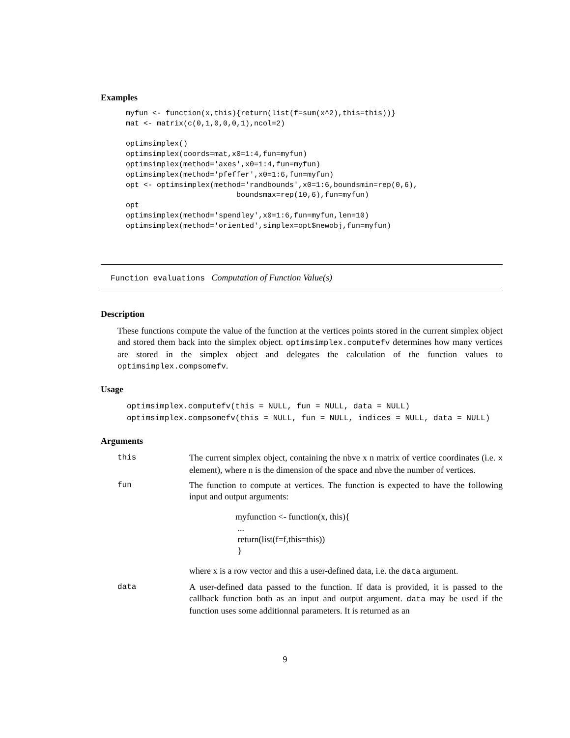Examples
myfun <- function(x,this){return(list(f=sum(x^2),this=this))}
mat <- matrix(c(0,1,0,0,0,1),ncol=2)

optimsimplex()
optimsimplex(coords=mat,x0=1:4,fun=myfun)
optimsimplex(method='axes',x0=1:4,fun=myfun)
optimsimplex(method='pfeffer',x0=1:6,fun=myfun)
opt <- optimsimplex(method='randbounds',x0=1:6,boundsmin=rep(0,6),
                         boundsmax=rep(10,6),fun=myfun)
opt
optimsimplex(method='spendley',x0=1:6,fun=myfun,len=10)
optimsimplex(method='oriented',simplex=opt$newobj,fun=myfun)
Function evaluations Computation of Function Value(s)
Description
These functions compute the value of the function at the vertices points stored in the current simplex object and stored them back into the simplex object. optimsimplex.computefv determines how many vertices are stored in the simplex object and delegates the calculation of the function values to optimsimplex.compsomefv.
Usage
optimsimplex.computefv(this = NULL, fun = NULL, data = NULL)
optimsimplex.compsomefv(this = NULL, fun = NULL, indices = NULL, data = NULL)
Arguments
| this | The current simplex object, containing the nbve x n matrix of vertice coordinates (i.e. x element), where n is the dimension of the space and nbve the number of vertices. |
| fun | The function to compute at vertices. The function is expected to have the following input and output arguments: myfunction <- function(x, this){ ... return(list(f=f,this=this)) } where x is a row vector and this a user-defined data, i.e. the data argument. |
| data | A user-defined data passed to the function. If data is provided, it is passed to the callback function both as an input and output argument. data may be used if the function uses some additionnal parameters. It is returned as an |
9